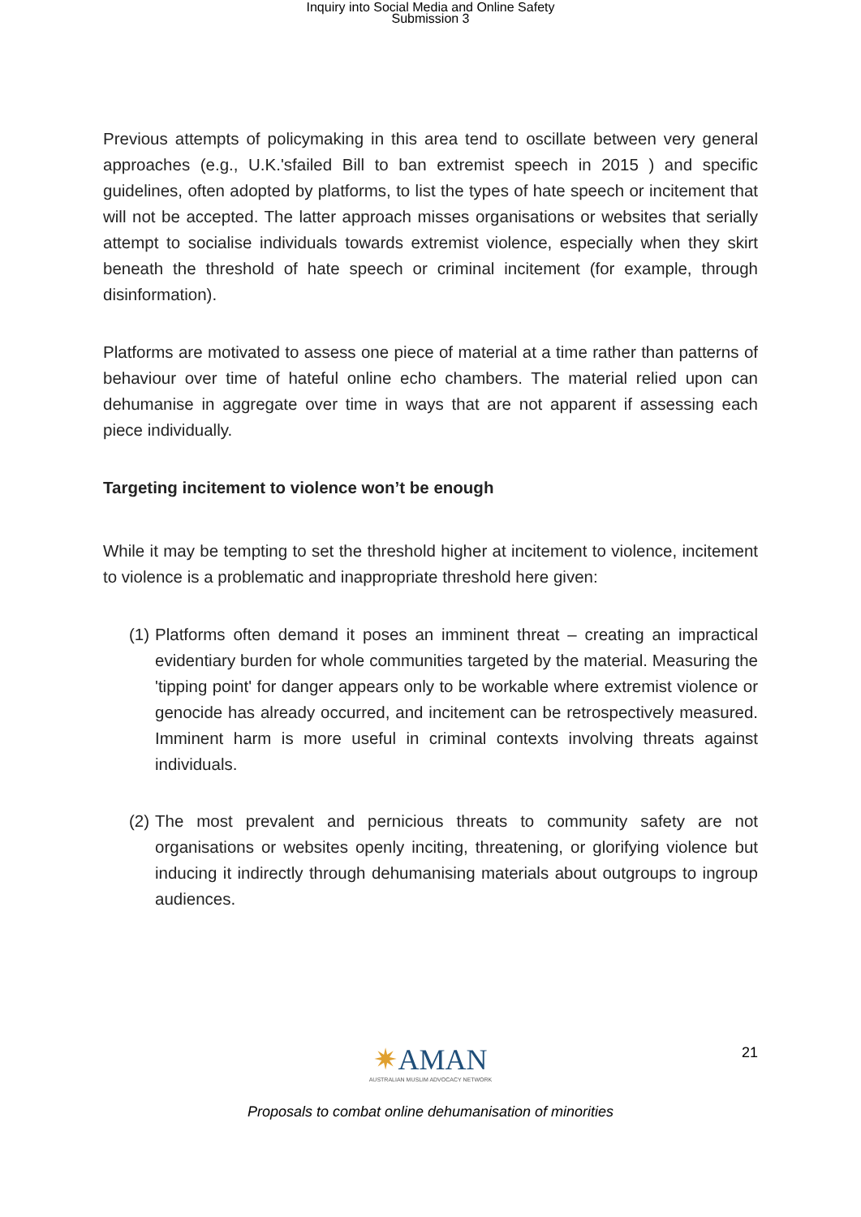Inquiry into Social Media and Online Safety
Submission 3
Previous attempts of policymaking in this area tend to oscillate between very general approaches (e.g., U.K.'sfailed Bill to ban extremist speech in 2015 ) and specific guidelines, often adopted by platforms, to list the types of hate speech or incitement that will not be accepted. The latter approach misses organisations or websites that serially attempt to socialise individuals towards extremist violence, especially when they skirt beneath the threshold of hate speech or criminal incitement (for example, through disinformation).
Platforms are motivated to assess one piece of material at a time rather than patterns of behaviour over time of hateful online echo chambers. The material relied upon can dehumanise in aggregate over time in ways that are not apparent if assessing each piece individually.
Targeting incitement to violence won’t be enough
While it may be tempting to set the threshold higher at incitement to violence, incitement to violence is a problematic and inappropriate threshold here given:
(1) Platforms often demand it poses an imminent threat – creating an impractical evidentiary burden for whole communities targeted by the material. Measuring the 'tipping point' for danger appears only to be workable where extremist violence or genocide has already occurred, and incitement can be retrospectively measured. Imminent harm is more useful in criminal contexts involving threats against individuals.
(2) The most prevalent and pernicious threats to community safety are not organisations or websites openly inciting, threatening, or glorifying violence but inducing it indirectly through dehumanising materials about outgroups to ingroup audiences.
21
✷AMAN
AUSTRALIAN MUSLIM ADVOCACY NETWORK
Proposals to combat online dehumanisation of minorities